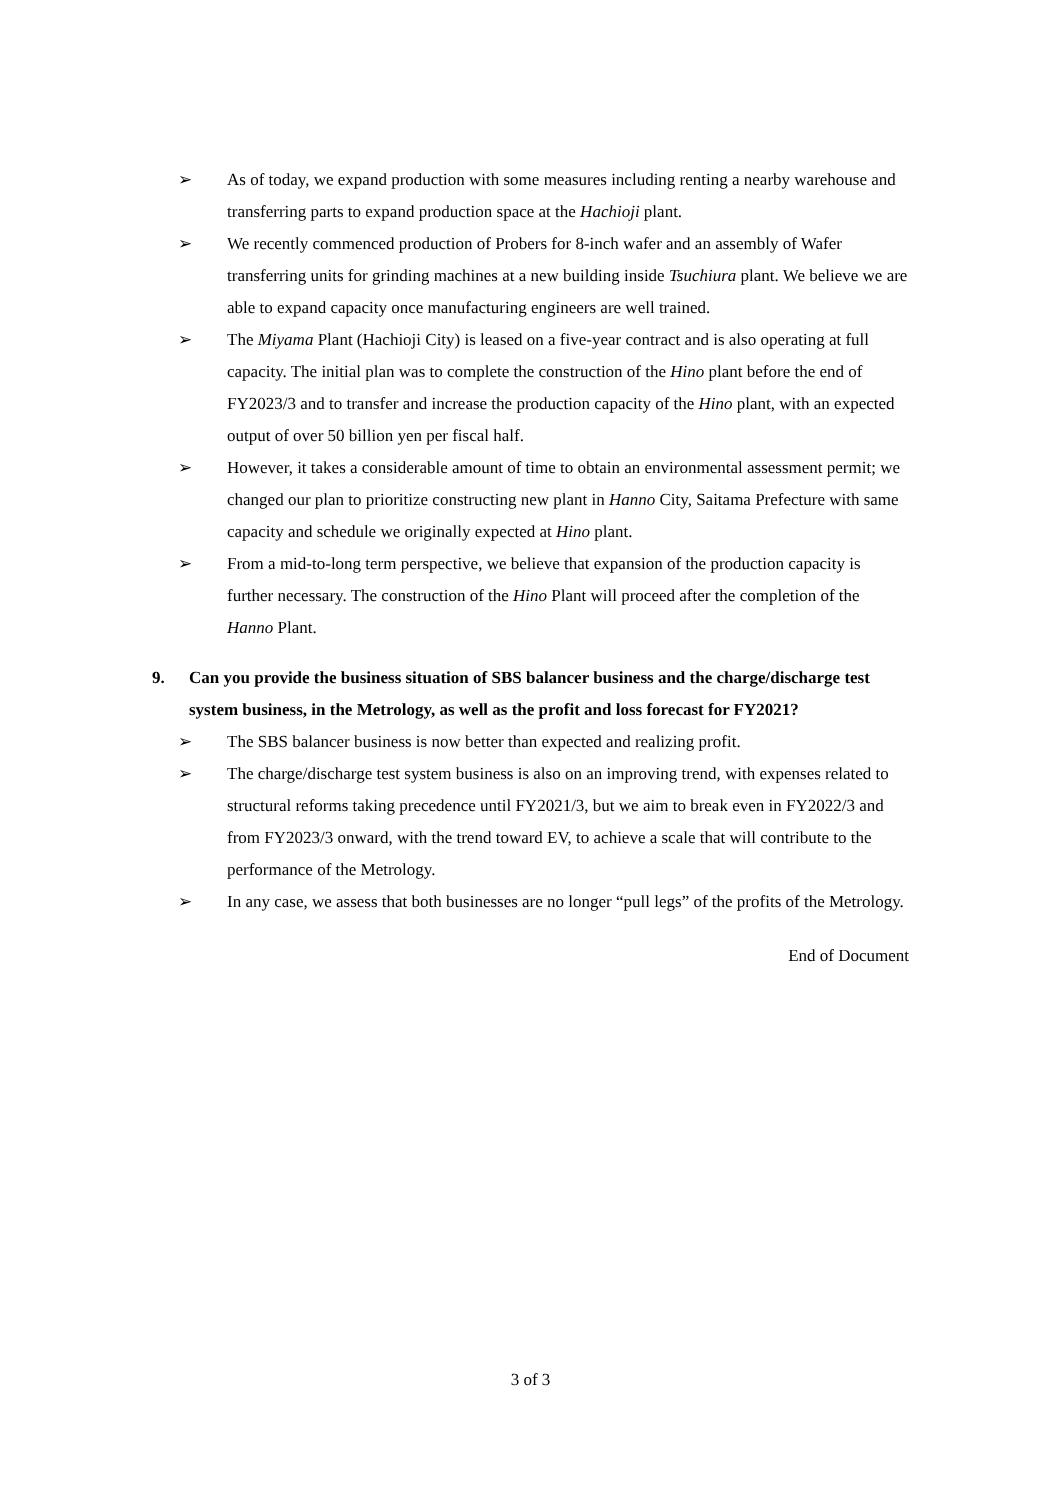➢ As of today, we expand production with some measures including renting a nearby warehouse and transferring parts to expand production space at the Hachioji plant.
➢ We recently commenced production of Probers for 8-inch wafer and an assembly of Wafer transferring units for grinding machines at a new building inside Tsuchiura plant. We believe we are able to expand capacity once manufacturing engineers are well trained.
➢ The Miyama Plant (Hachioji City) is leased on a five-year contract and is also operating at full capacity. The initial plan was to complete the construction of the Hino plant before the end of FY2023/3 and to transfer and increase the production capacity of the Hino plant, with an expected output of over 50 billion yen per fiscal half.
➢ However, it takes a considerable amount of time to obtain an environmental assessment permit; we changed our plan to prioritize constructing new plant in Hanno City, Saitama Prefecture with same capacity and schedule we originally expected at Hino plant.
➢ From a mid-to-long term perspective, we believe that expansion of the production capacity is further necessary. The construction of the Hino Plant will proceed after the completion of the Hanno Plant.
9. Can you provide the business situation of SBS balancer business and the charge/discharge test system business, in the Metrology, as well as the profit and loss forecast for FY2021?
➢ The SBS balancer business is now better than expected and realizing profit.
➢ The charge/discharge test system business is also on an improving trend, with expenses related to structural reforms taking precedence until FY2021/3, but we aim to break even in FY2022/3 and from FY2023/3 onward, with the trend toward EV, to achieve a scale that will contribute to the performance of the Metrology.
➢ In any case, we assess that both businesses are no longer “pull legs” of the profits of the Metrology.
End of Document
3 of 3